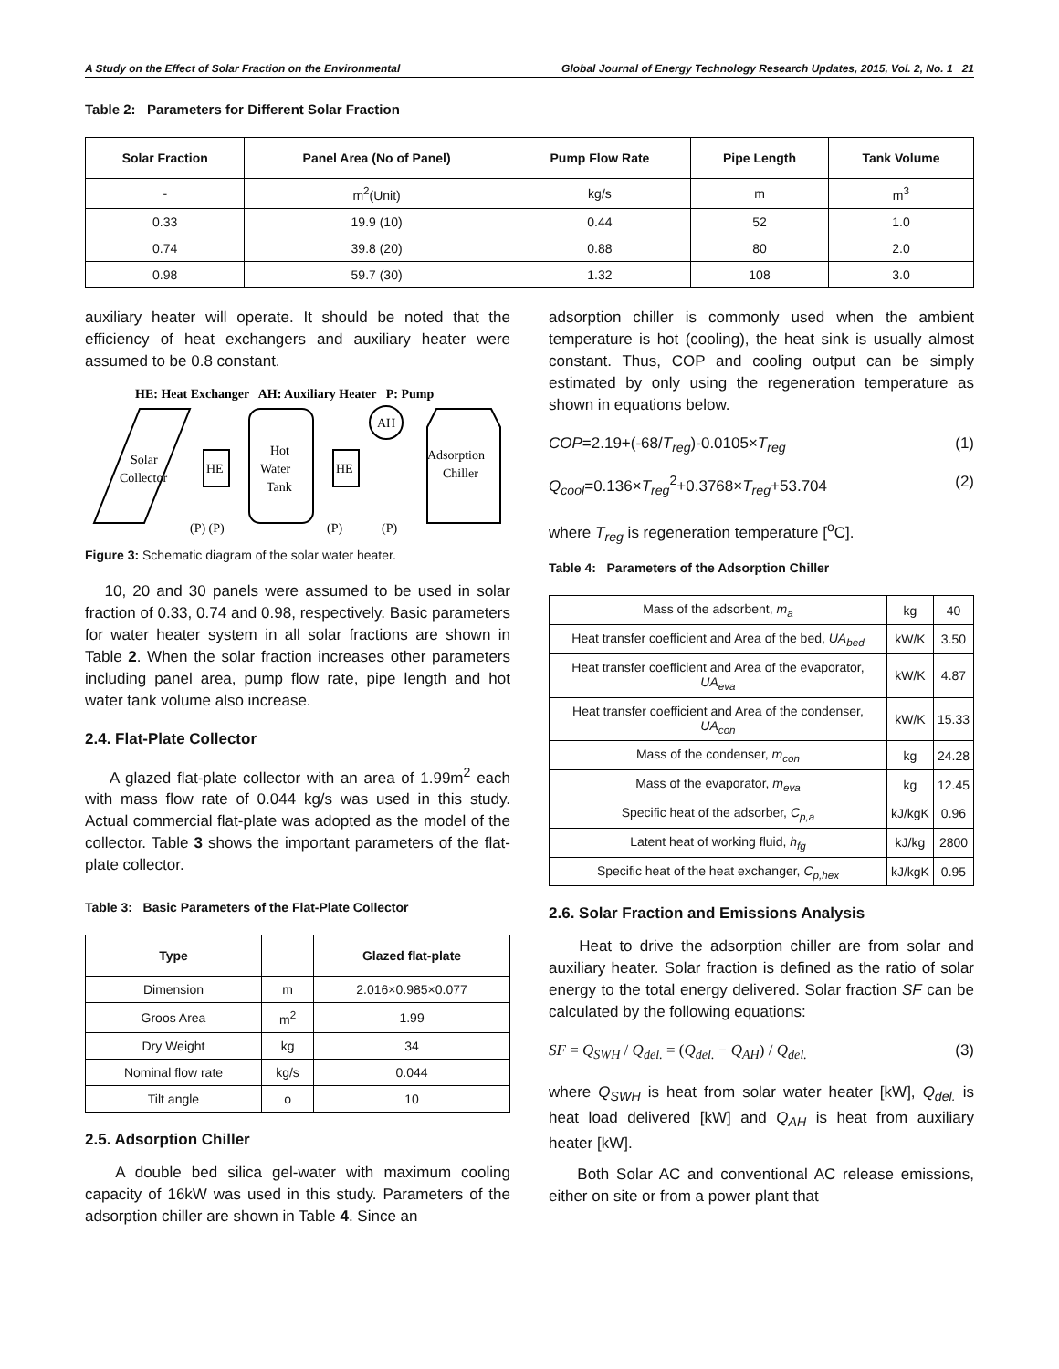A Study on the Effect of Solar Fraction on the Environmental Global Journal of Energy Technology Research Updates, 2015, Vol. 2, No. 1 21
Table 2: Parameters for Different Solar Fraction
| Solar Fraction | Panel Area (No of Panel) | Pump Flow Rate | Pipe Length | Tank Volume |
| --- | --- | --- | --- | --- |
| - | m<sup>2</sup>(Unit) | kg/s | m | m<sup>3</sup> |
| 0.33 | 19.9 (10) | 0.44 | 52 | 1.0 |
| 0.74 | 39.8 (20) | 0.88 | 80 | 2.0 |
| 0.98 | 59.7 (30) | 1.32 | 108 | 3.0 |
auxiliary heater will operate. It should be noted that the efficiency of heat exchangers and auxiliary heater were assumed to be 0.8 constant.
HE: Heat Exchanger AH: Auxiliary Heater P: Pump
Solar
Collector
HE
Hot
Water
Tank
HE
AH
Adsorption
Chiller
(P) (P)
(P)
(P)
Figure 3: Schematic diagram of the solar water heater.
10, 20 and 30 panels were assumed to be used in solar fraction of 0.33, 0.74 and 0.98, respectively. Basic parameters for water heater system in all solar fractions are shown in Table 2. When the solar fraction increases other parameters including panel area, pump flow rate, pipe length and hot water tank volume also increase.
2.4. Flat-Plate Collector
A glazed flat-plate collector with an area of 1.99m<sup>2</sup> each with mass flow rate of 0.044 kg/s was used in this study. Actual commercial flat-plate was adopted as the model of the collector. Table 3 shows the important parameters of the flat-plate collector.
Table 3: Basic Parameters of the Flat-Plate Collector
| Type | | Glazed flat-plate |
| --- | --- | --- |
| Dimension | m | 2.016×0.985×0.077 |
| Groos Area | m<sup>2</sup> | 1.99 |
| Dry Weight | kg | 34 |
| Nominal flow rate | kg/s | 0.044 |
| Tilt angle | o | 10 |
2.5. Adsorption Chiller
A double bed silica gel-water with maximum cooling capacity of 16kW was used in this study. Parameters of the adsorption chiller are shown in Table 4. Since an
adsorption chiller is commonly used when the ambient temperature is hot (cooling), the heat sink is usually almost constant. Thus, COP and cooling output can be simply estimated by only using the regeneration temperature as shown in equations below.
COP=2.19+(-68/T<sub>reg</sub>)-0.0105×T<sub>reg</sub> (1)
Q<sub>cool</sub>=0.136×T<sub>reg</sub><sup>2</sup>+0.3768×T<sub>reg</sub>+53.704 (2)
where T<sub>reg</sub> is regeneration temperature [<sup>o</sup>C].
Table 4: Parameters of the Adsorption Chiller
| Mass of the adsorbent, m<sub>a</sub> | kg | 40 |
| Heat transfer coefficient and Area of the bed, UA<sub>bed</sub> | kW/K | 3.50 |
| Heat transfer coefficient and Area of the evaporator, UA<sub>eva</sub> | kW/K | 4.87 |
| Heat transfer coefficient and Area of the condenser, UA<sub>con</sub> | kW/K | 15.33 |
| Mass of the condenser, m<sub>con</sub> | kg | 24.28 |
| Mass of the evaporator, m<sub>eva</sub> | kg | 12.45 |
| Specific heat of the adsorber, C<sub>p,a</sub> | kJ/kgK | 0.96 |
| Latent heat of working fluid, h<sub>fg</sub> | kJ/kg | 2800 |
| Specific heat of the heat exchanger, C<sub>p,hex</sub> | kJ/kgK | 0.95 |
2.6. Solar Fraction and Emissions Analysis
Heat to drive the adsorption chiller are from solar and auxiliary heater. Solar fraction is defined as the ratio of solar energy to the total energy delivered. Solar fraction SF can be calculated by the following equations:
SF = Q<sub>SWH</sub> / Q<sub>del.</sub> = (Q<sub>del.</sub> − Q<sub>AH</sub>) / Q<sub>del.</sub> (3)
where Q<sub>SWH</sub> is heat from solar water heater [kW], Q<sub>del.</sub> is heat load delivered [kW] and Q<sub>AH</sub> is heat from auxiliary heater [kW].
Both Solar AC and conventional AC release emissions, either on site or from a power plant that